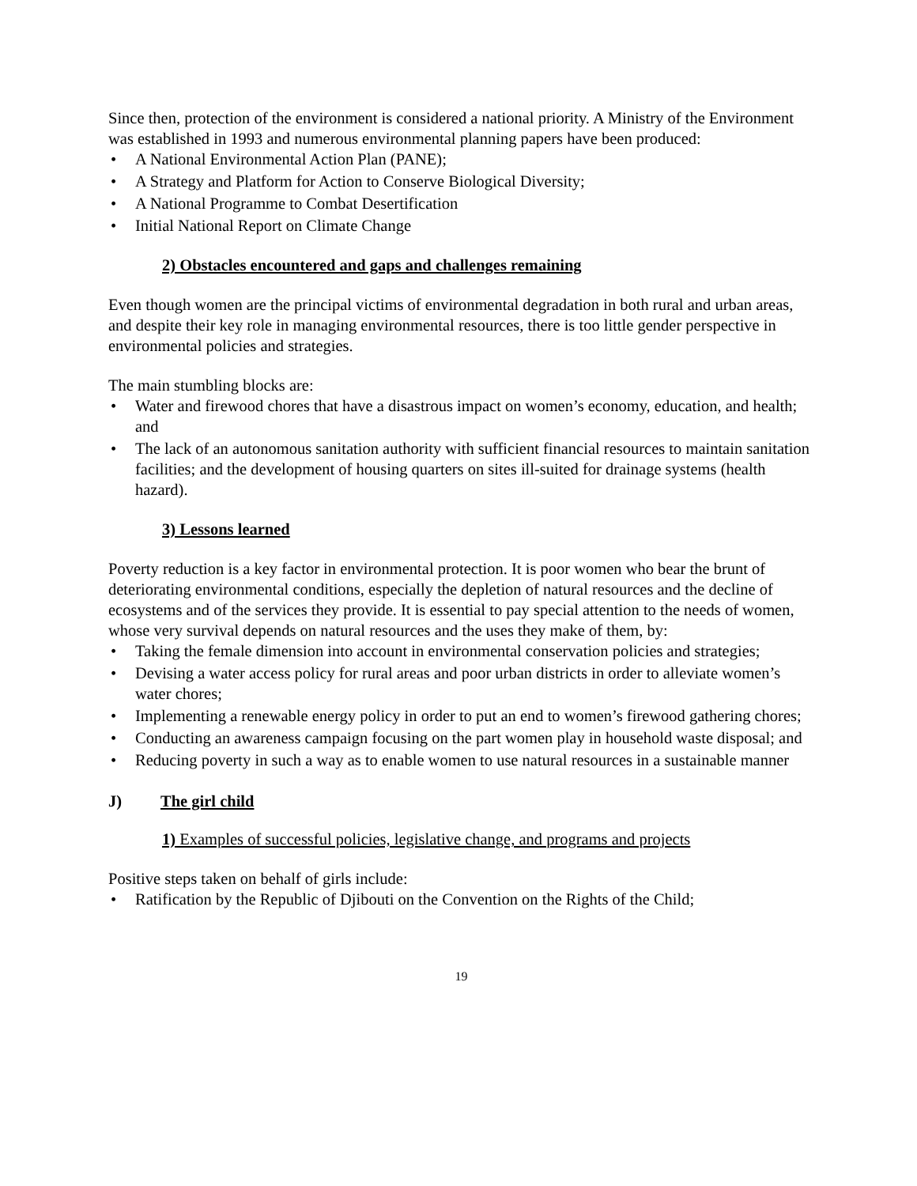Since then, protection of the environment is considered a national priority. A Ministry of the Environment was established in 1993 and numerous environmental planning papers have been produced:
• A National Environmental Action Plan (PANE);
• A Strategy and Platform for Action to Conserve Biological Diversity;
• A National Programme to Combat Desertification
• Initial National Report on Climate Change
2) Obstacles encountered and gaps and challenges remaining
Even though women are the principal victims of environmental degradation in both rural and urban areas, and despite their key role in managing environmental resources, there is too little gender perspective in environmental policies and strategies.
The main stumbling blocks are:
• Water and firewood chores that have a disastrous impact on women’s economy, education, and health; and
• The lack of an autonomous sanitation authority with sufficient financial resources to maintain sanitation facilities; and the development of housing quarters on sites ill-suited for drainage systems (health hazard).
3) Lessons learned
Poverty reduction is a key factor in environmental protection. It is poor women who bear the brunt of deteriorating environmental conditions, especially the depletion of natural resources and the decline of ecosystems and of the services they provide. It is essential to pay special attention to the needs of women, whose very survival depends on natural resources and the uses they make of them, by:
• Taking the female dimension into account in environmental conservation policies and strategies;
• Devising a water access policy for rural areas and poor urban districts in order to alleviate women’s water chores;
• Implementing a renewable energy policy in order to put an end to women’s firewood gathering chores;
• Conducting an awareness campaign focusing on the part women play in household waste disposal; and
• Reducing poverty in such a way as to enable women to use natural resources in a sustainable manner
J) The girl child
1) Examples of successful policies, legislative change, and programs and projects
Positive steps taken on behalf of girls include:
• Ratification by the Republic of Djibouti on the Convention on the Rights of the Child;
19